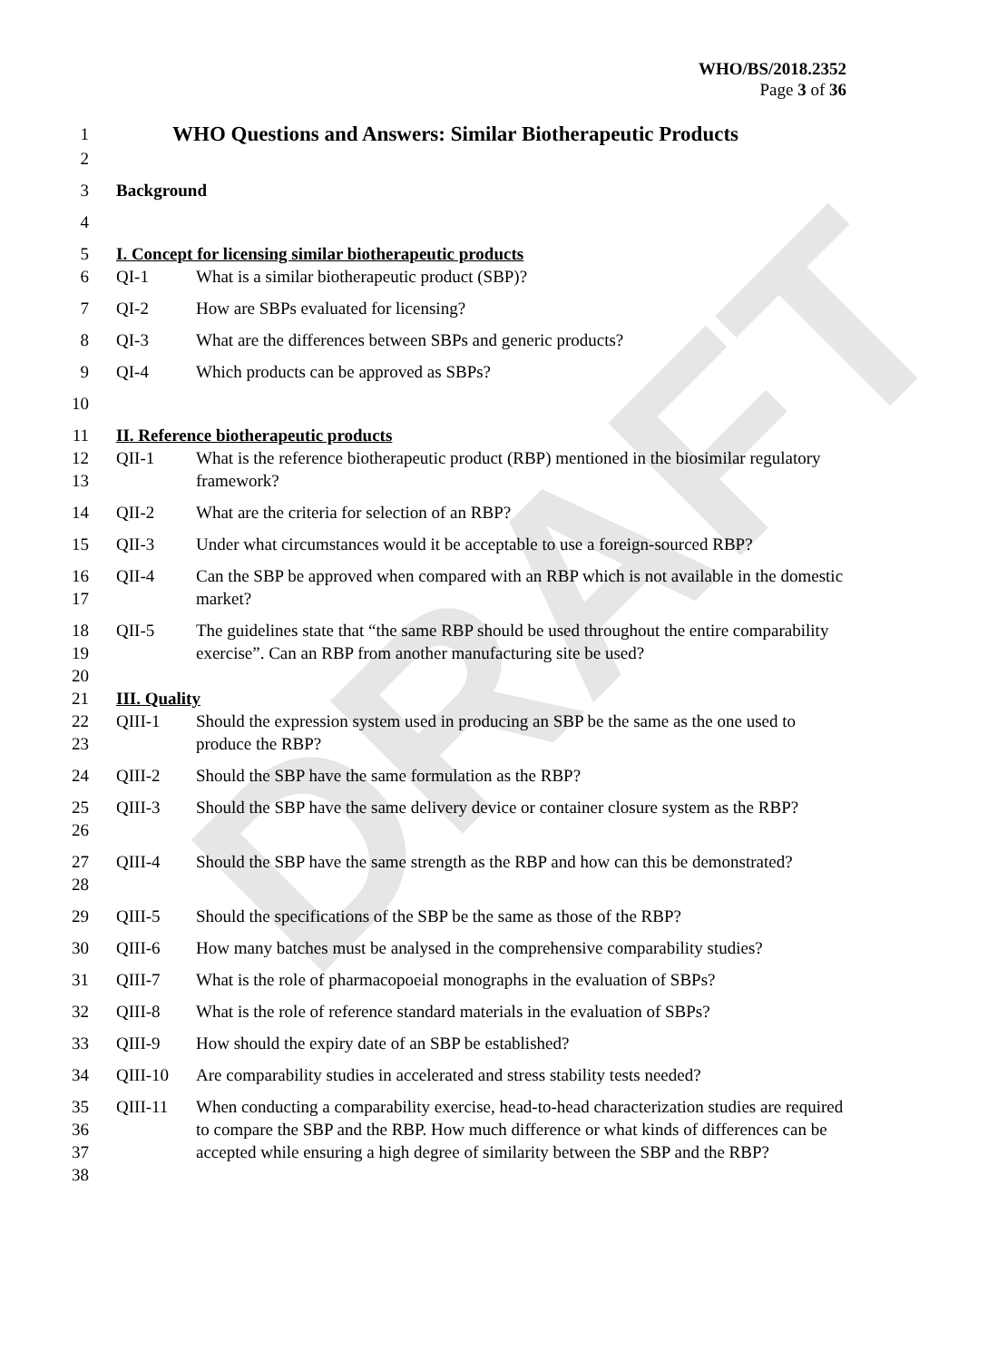DRAFT
WHO/BS/2018.2352
Page 3 of 36
1
WHO Questions and Answers: Similar Biotherapeutic Products
2
3 Background
4
5 I. Concept for licensing similar biotherapeutic products
6 QI-1 What is a similar biotherapeutic product (SBP)?
7 QI-2 How are SBPs evaluated for licensing?
8 QI-3 What are the differences between SBPs and generic products?
9 QI-4 Which products can be approved as SBPs?
10
11 II. Reference biotherapeutic products
12
13
QII-1 What is the reference biotherapeutic product (RBP) mentioned in the biosimilar regulatory framework?
14 QII-2 What are the criteria for selection of an RBP?
15 QII-3 Under what circumstances would it be acceptable to use a foreign-sourced RBP?
16
17
QII-4 Can the SBP be approved when compared with an RBP which is not available in the domestic market?
18
19
QII-5 The guidelines state that “the same RBP should be used throughout the entire comparability exercise”. Can an RBP from another manufacturing site be used?
20
21 III. Quality
22
23
QIII-1 Should the expression system used in producing an SBP be the same as the one used to produce the RBP?
24 QIII-2 Should the SBP have the same formulation as the RBP?
25
26
QIII-3 Should the SBP have the same delivery device or container closure system as the RBP?
27
28
QIII-4 Should the SBP have the same strength as the RBP and how can this be demonstrated?
29 QIII-5 Should the specifications of the SBP be the same as those of the RBP?
30 QIII-6 How many batches must be analysed in the comprehensive comparability studies?
31 QIII-7 What is the role of pharmacopoeial monographs in the evaluation of SBPs?
32 QIII-8 What is the role of reference standard materials in the evaluation of SBPs?
33 QIII-9 How should the expiry date of an SBP be established?
34 QIII-10 Are comparability studies in accelerated and stress stability tests needed?
35
36
37
38
QIII-11 When conducting a comparability exercise, head-to-head characterization studies are required to compare the SBP and the RBP. How much difference or what kinds of differences can be accepted while ensuring a high degree of similarity between the SBP and the RBP?